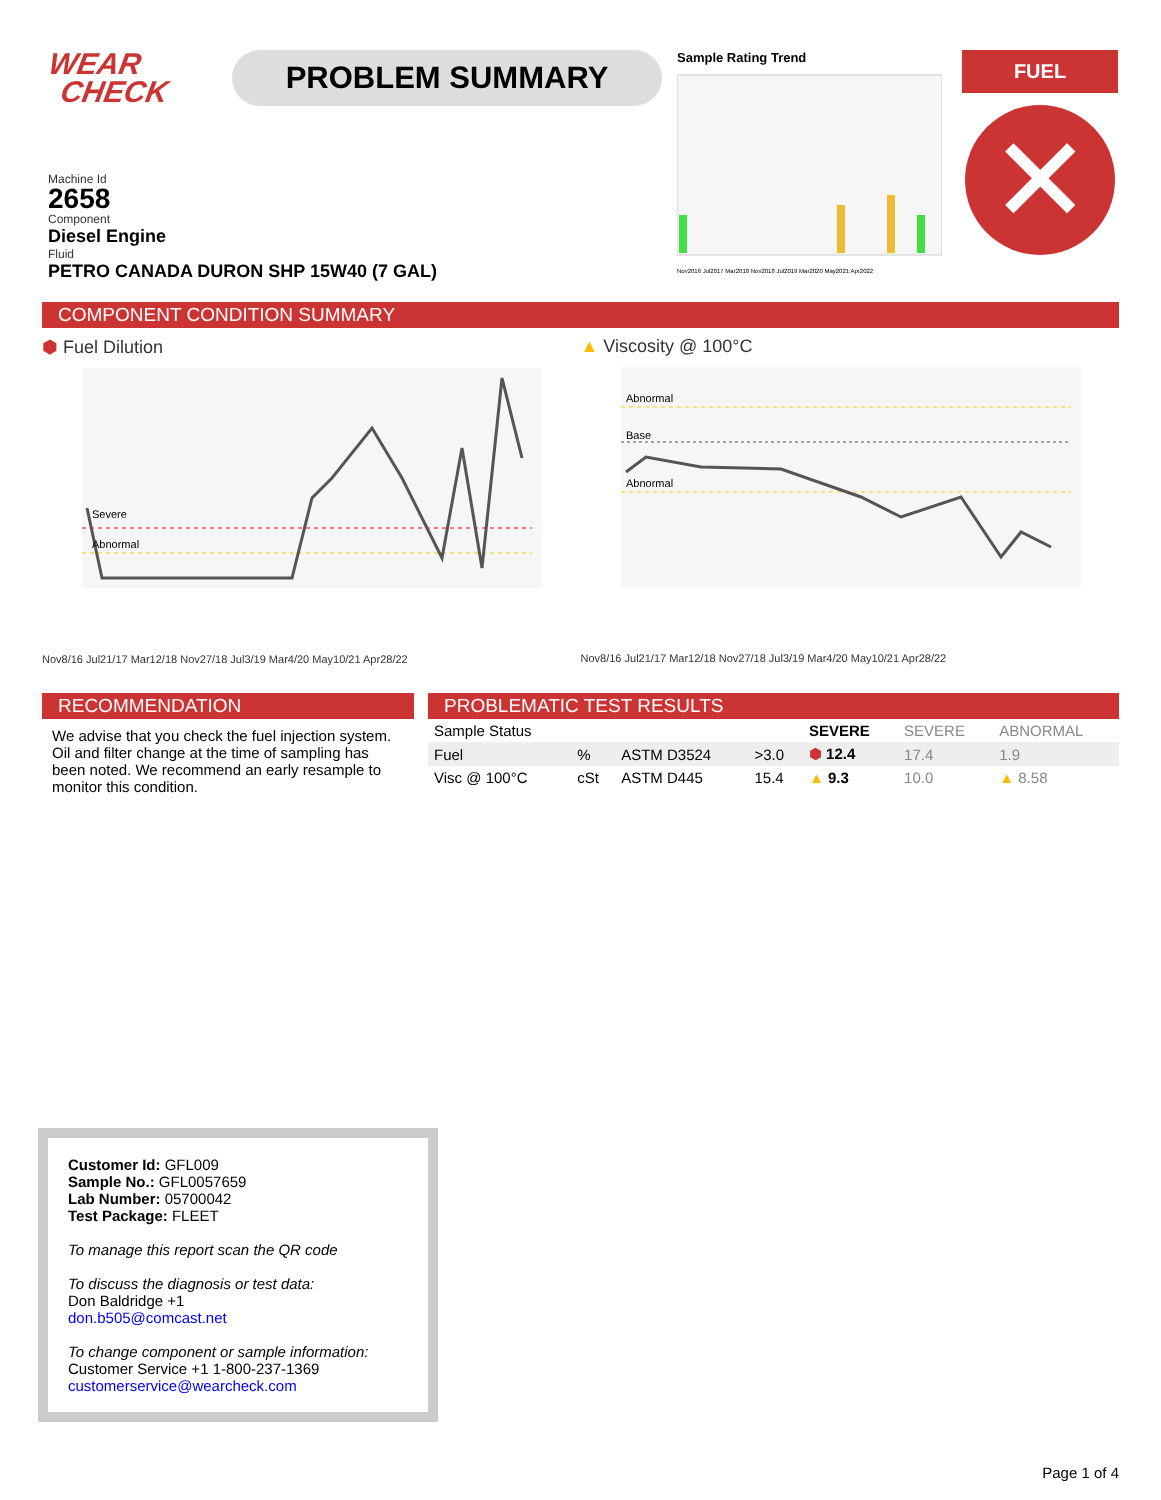WEAR
CHECK
PROBLEM SUMMARY
Sample Rating Trend
Nov2016 Jul2017 Mar2018 Nov2018 Jul2019 Mar2020 May2021 Apr2022
FUEL
✕
Machine Id
2658
Component
Diesel Engine
Fluid
PETRO CANADA DURON SHP 15W40 (7 GAL)
COMPONENT CONDITION SUMMARY
⬢ Fuel Dilution
Severe
Abnormal
Nov8/16 Jul21/17 Mar12/18 Nov27/18 Jul3/19 Mar4/20 May10/21 Apr28/22
▲ Viscosity @ 100°C
Abnormal
Base
Abnormal
Nov8/16 Jul21/17 Mar12/18 Nov27/18 Jul3/19 Mar4/20 May10/21 Apr28/22
RECOMMENDATION
We advise that you check the fuel injection system. Oil and filter change at the time of sampling has been noted. We recommend an early resample to monitor this condition.
PROBLEMATIC TEST RESULTS
| Sample Status | | | | SEVERE | SEVERE | ABNORMAL |
| --- | --- | --- | --- | --- | --- | --- |
| Fuel | % | ASTM D3524 | >3.0 | ⬢ 12.4 | 17.4 | 1.9 |
| Visc @ 100°C | cSt | ASTM D445 | 15.4 | ▲ 9.3 | 10.0 | ▲ 8.58 |
Customer Id: GFL009
Sample No.: GFL0057659
Lab Number: 05700042
Test Package: FLEET
To manage this report scan the QR code
To discuss the diagnosis or test data:
Don Baldridge +1
don.b505@comcast.net
To change component or sample information:
Customer Service +1 1-800-237-1369
customerservice@wearcheck.com
Page 1 of 4